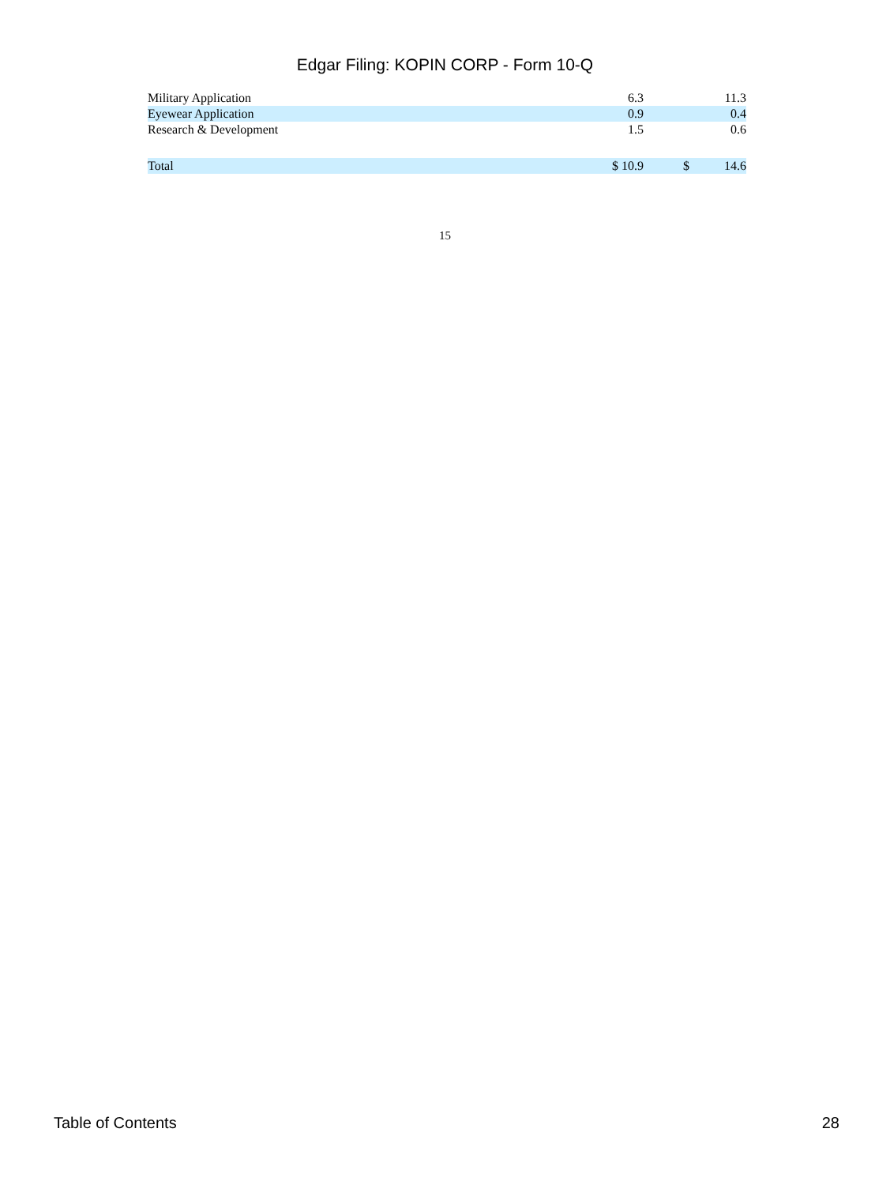Edgar Filing: KOPIN CORP - Form 10-Q
| Military Application | 6.3 | | | 11.3 |
| Eyewear Application | 0.9 | | | 0.4 |
| Research & Development | 1.5 | | | 0.6 |
| Total | $ 10.9 | | $ | 14.6 |
15
Table of Contents 28